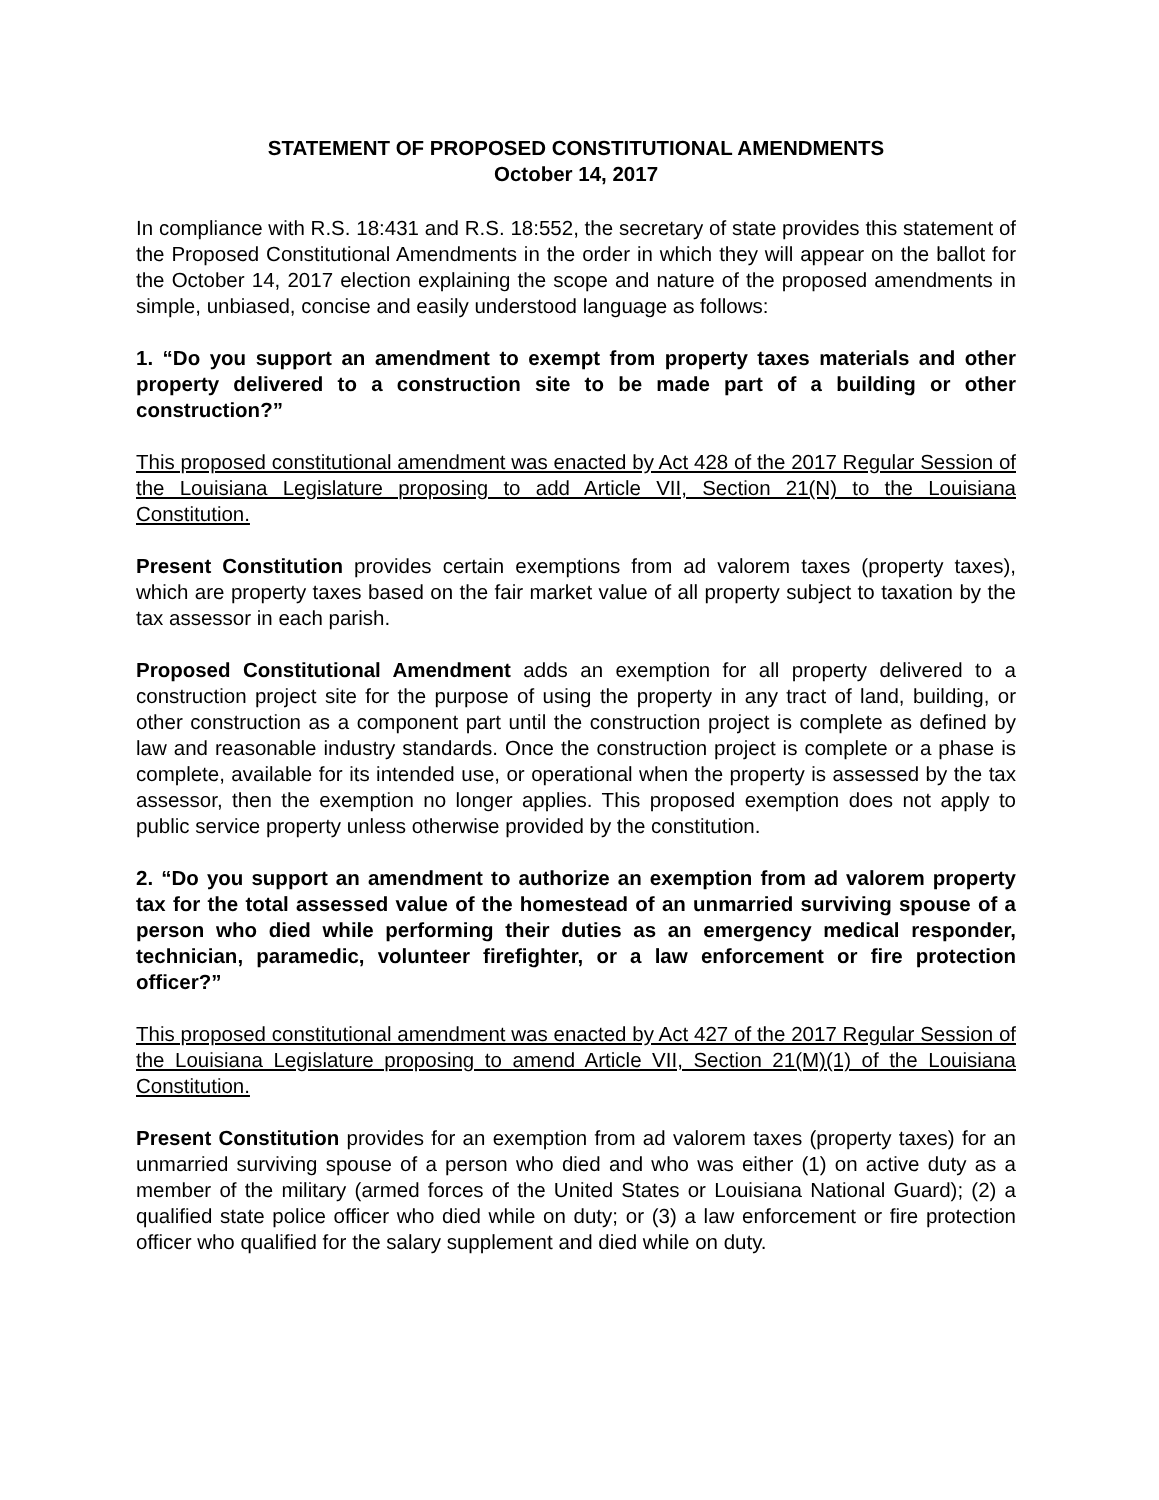STATEMENT OF PROPOSED CONSTITUTIONAL AMENDMENTS
October 14, 2017
In compliance with R.S. 18:431 and R.S. 18:552, the secretary of state provides this statement of the Proposed Constitutional Amendments in the order in which they will appear on the ballot for the October 14, 2017 election explaining the scope and nature of the proposed amendments in simple, unbiased, concise and easily understood language as follows:
1. “Do you support an amendment to exempt from property taxes materials and other property delivered to a construction site to be made part of a building or other construction?”
This proposed constitutional amendment was enacted by Act 428 of the 2017 Regular Session of the Louisiana Legislature proposing to add Article VII, Section 21(N) to the Louisiana Constitution.
Present Constitution provides certain exemptions from ad valorem taxes (property taxes), which are property taxes based on the fair market value of all property subject to taxation by the tax assessor in each parish.
Proposed Constitutional Amendment adds an exemption for all property delivered to a construction project site for the purpose of using the property in any tract of land, building, or other construction as a component part until the construction project is complete as defined by law and reasonable industry standards. Once the construction project is complete or a phase is complete, available for its intended use, or operational when the property is assessed by the tax assessor, then the exemption no longer applies. This proposed exemption does not apply to public service property unless otherwise provided by the constitution.
2. “Do you support an amendment to authorize an exemption from ad valorem property tax for the total assessed value of the homestead of an unmarried surviving spouse of a person who died while performing their duties as an emergency medical responder, technician, paramedic, volunteer firefighter, or a law enforcement or fire protection officer?”
This proposed constitutional amendment was enacted by Act 427 of the 2017 Regular Session of the Louisiana Legislature proposing to amend Article VII, Section 21(M)(1) of the Louisiana Constitution.
Present Constitution provides for an exemption from ad valorem taxes (property taxes) for an unmarried surviving spouse of a person who died and who was either (1) on active duty as a member of the military (armed forces of the United States or Louisiana National Guard); (2) a qualified state police officer who died while on duty; or (3) a law enforcement or fire protection officer who qualified for the salary supplement and died while on duty.